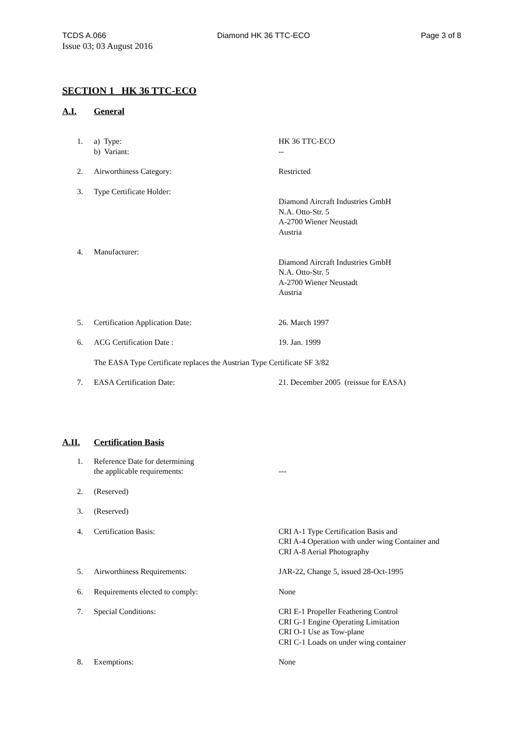TCDS A.066 Diamond HK 36 TTC-ECO Page 3 of 8
Issue 03; 03 August 2016
SECTION 1 HK 36 TTC-ECO
A.I. General
| 1. | a) Type: b) Variant: | HK 36 TTC-ECO -- |
| 2. | Airworthiness Category: | Restricted |
| 3. | Type Certificate Holder: | Diamond Aircraft Industries GmbH N.A. Otto-Str. 5 A-2700 Wiener Neustadt Austria |
| 4. | Manufacturer: | Diamond Aircraft Industries GmbH N.A. Otto-Str. 5 A-2700 Wiener Neustadt Austria |
| 5. | Certification Application Date: | 26. March 1997 |
| 6. | ACG Certification Date : | 19. Jan. 1999 |
| | The EASA Type Certificate replaces the Austrian Type Certificate SF 3/82 | |
| 7. | EASA Certification Date: | 21. December 2005 (reissue for EASA) |
A.II. Certification Basis
| 1. | Reference Date for determining the applicable requirements: | --- |
| 2. | (Reserved) | |
| 3. | (Reserved) | |
| 4. | Certification Basis: | CRI A-1 Type Certification Basis and CRI A-4 Operation with under wing Container and CRI A-8 Aerial Photography |
| 5. | Airworthiness Requirements: | JAR-22, Change 5, issued 28-Oct-1995 |
| 6. | Requirements elected to comply: | None |
| 7. | Special Conditions: | CRI E-1 Propeller Feathering Control CRI G-1 Engine Operating Limitation CRI O-1 Use as Tow-plane CRI C-1 Loads on under wing container |
| 8. | Exemptions: | None |